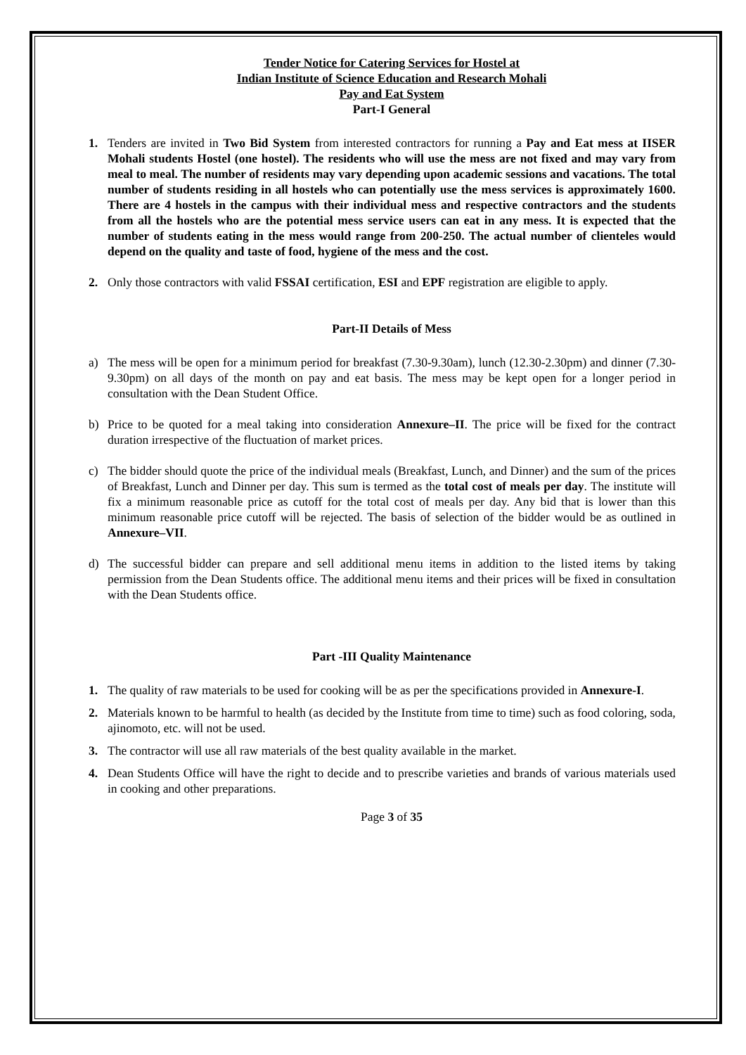Tender Notice for Catering Services for Hostel at
Indian Institute of Science Education and Research Mohali
Pay and Eat System
Part-I General
1. Tenders are invited in Two Bid System from interested contractors for running a Pay and Eat mess at IISER Mohali students Hostel (one hostel). The residents who will use the mess are not fixed and may vary from meal to meal. The number of residents may vary depending upon academic sessions and vacations. The total number of students residing in all hostels who can potentially use the mess services is approximately 1600. There are 4 hostels in the campus with their individual mess and respective contractors and the students from all the hostels who are the potential mess service users can eat in any mess. It is expected that the number of students eating in the mess would range from 200-250. The actual number of clienteles would depend on the quality and taste of food, hygiene of the mess and the cost.
2. Only those contractors with valid FSSAI certification, ESI and EPF registration are eligible to apply.
Part-II Details of Mess
a) The mess will be open for a minimum period for breakfast (7.30-9.30am), lunch (12.30-2.30pm) and dinner (7.30-9.30pm) on all days of the month on pay and eat basis. The mess may be kept open for a longer period in consultation with the Dean Student Office.
b) Price to be quoted for a meal taking into consideration Annexure–II. The price will be fixed for the contract duration irrespective of the fluctuation of market prices.
c) The bidder should quote the price of the individual meals (Breakfast, Lunch, and Dinner) and the sum of the prices of Breakfast, Lunch and Dinner per day. This sum is termed as the total cost of meals per day. The institute will fix a minimum reasonable price as cutoff for the total cost of meals per day. Any bid that is lower than this minimum reasonable price cutoff will be rejected. The basis of selection of the bidder would be as outlined in Annexure–VII.
d) The successful bidder can prepare and sell additional menu items in addition to the listed items by taking permission from the Dean Students office. The additional menu items and their prices will be fixed in consultation with the Dean Students office.
Part -III Quality Maintenance
1. The quality of raw materials to be used for cooking will be as per the specifications provided in Annexure-I.
2. Materials known to be harmful to health (as decided by the Institute from time to time) such as food coloring, soda, ajinomoto, etc. will not be used.
3. The contractor will use all raw materials of the best quality available in the market.
4. Dean Students Office will have the right to decide and to prescribe varieties and brands of various materials used in cooking and other preparations.
Page 3 of 35